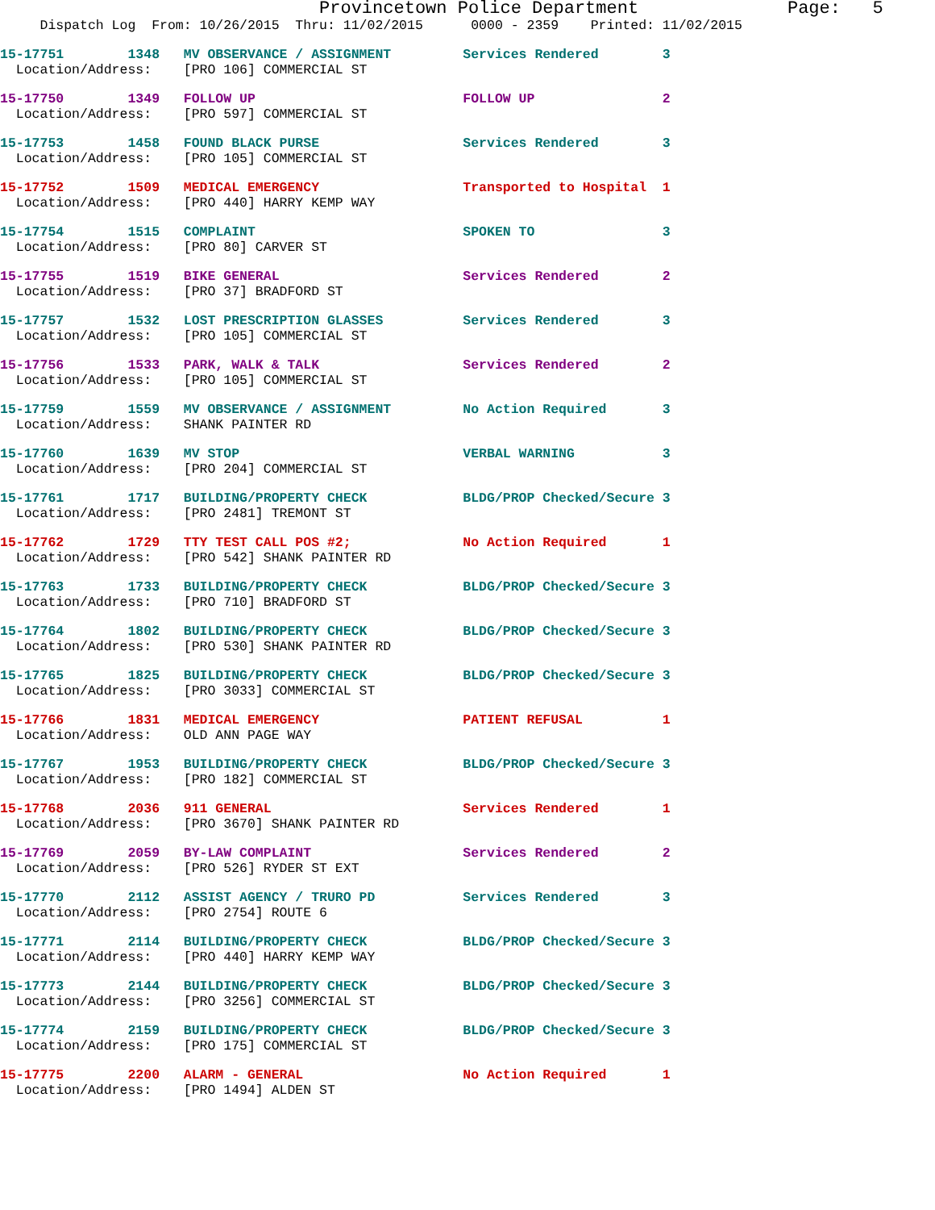Provincetown Police Department Page: 5
Dispatch Log From: 10/26/2015 Thru: 11/02/2015 0000 - 2359 Printed: 11/02/2015
15-17751 1348 MV OBSERVANCE / ASSIGNMENT Services Rendered 3 Location/Address: [PRO 106] COMMERCIAL ST
15-17750 1349 FOLLOW UP FOLLOW UP 2 Location/Address: [PRO 597] COMMERCIAL ST
15-17753 1458 FOUND BLACK PURSE Services Rendered 3 Location/Address: [PRO 105] COMMERCIAL ST
15-17752 1509 MEDICAL EMERGENCY Transported to Hospital 1 Location/Address: [PRO 440] HARRY KEMP WAY
15-17754 1515 COMPLAINT SPOKEN TO 3 Location/Address: [PRO 80] CARVER ST
15-17755 1519 BIKE GENERAL Services Rendered 2 Location/Address: [PRO 37] BRADFORD ST
15-17757 1532 LOST PRESCRIPTION GLASSES Services Rendered 3 Location/Address: [PRO 105] COMMERCIAL ST
15-17756 1533 PARK, WALK & TALK Services Rendered 2 Location/Address: [PRO 105] COMMERCIAL ST
15-17759 1559 MV OBSERVANCE / ASSIGNMENT No Action Required 3 Location/Address: SHANK PAINTER RD
15-17760 1639 MV STOP VERBAL WARNING 3 Location/Address: [PRO 204] COMMERCIAL ST
15-17761 1717 BUILDING/PROPERTY CHECK BLDG/PROP Checked/Secure 3 Location/Address: [PRO 2481] TREMONT ST
15-17762 1729 TTY TEST CALL POS #2; No Action Required 1 Location/Address: [PRO 542] SHANK PAINTER RD
15-17763 1733 BUILDING/PROPERTY CHECK BLDG/PROP Checked/Secure 3 Location/Address: [PRO 710] BRADFORD ST
15-17764 1802 BUILDING/PROPERTY CHECK BLDG/PROP Checked/Secure 3 Location/Address: [PRO 530] SHANK PAINTER RD
15-17765 1825 BUILDING/PROPERTY CHECK BLDG/PROP Checked/Secure 3 Location/Address: [PRO 3033] COMMERCIAL ST
15-17766 1831 MEDICAL EMERGENCY PATIENT REFUSAL 1 Location/Address: OLD ANN PAGE WAY
15-17767 1953 BUILDING/PROPERTY CHECK BLDG/PROP Checked/Secure 3 Location/Address: [PRO 182] COMMERCIAL ST
15-17768 2036 911 GENERAL Services Rendered 1 Location/Address: [PRO 3670] SHANK PAINTER RD
15-17769 2059 BY-LAW COMPLAINT Services Rendered 2 Location/Address: [PRO 526] RYDER ST EXT
15-17770 2112 ASSIST AGENCY / TRURO PD Services Rendered 3 Location/Address: [PRO 2754] ROUTE 6
15-17771 2114 BUILDING/PROPERTY CHECK BLDG/PROP Checked/Secure 3 Location/Address: [PRO 440] HARRY KEMP WAY
15-17773 2144 BUILDING/PROPERTY CHECK BLDG/PROP Checked/Secure 3 Location/Address: [PRO 3256] COMMERCIAL ST
15-17774 2159 BUILDING/PROPERTY CHECK BLDG/PROP Checked/Secure 3 Location/Address: [PRO 175] COMMERCIAL ST
15-17775 2200 ALARM - GENERAL No Action Required 1 Location/Address: [PRO 1494] ALDEN ST